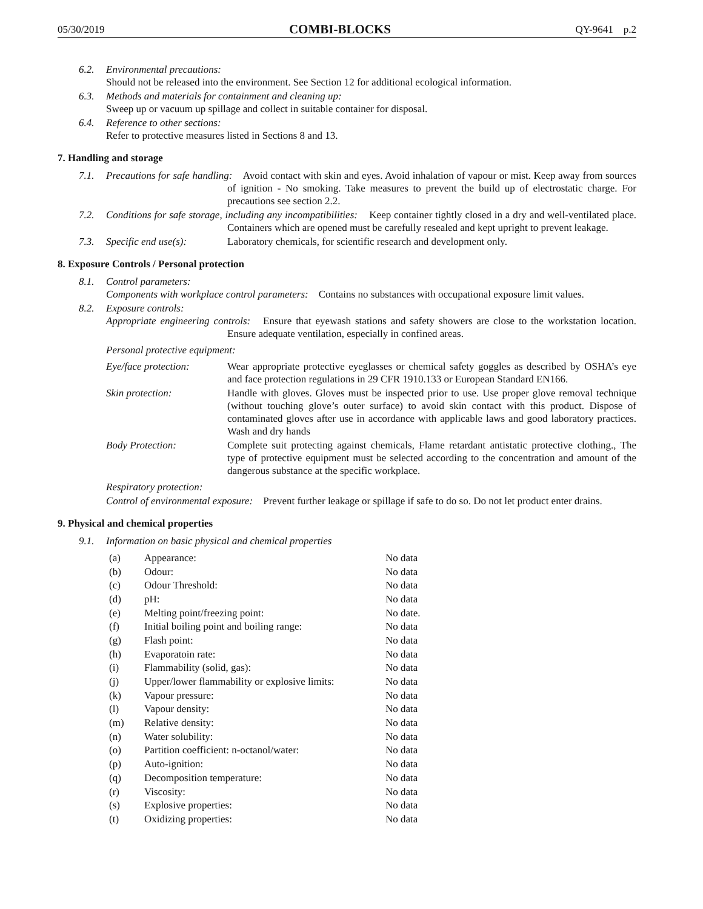05/30/2019 COMBI-BLOCKS QY-9641 p.2
6.2. Environmental precautions:
Should not be released into the environment. See Section 12 for additional ecological information.
6.3. Methods and materials for containment and cleaning up:
Sweep up or vacuum up spillage and collect in suitable container for disposal.
6.4. Reference to other sections:
Refer to protective measures listed in Sections 8 and 13.
7. Handling and storage
7.1. Precautions for safe handling: Avoid contact with skin and eyes. Avoid inhalation of vapour or mist. Keep away from sources of ignition - No smoking. Take measures to prevent the build up of electrostatic charge. For precautions see section 2.2.
7.2. Conditions for safe storage, including any incompatibilities: Keep container tightly closed in a dry and well-ventilated place. Containers which are opened must be carefully resealed and kept upright to prevent leakage.
7.3. Specific end use(s): Laboratory chemicals, for scientific research and development only.
8. Exposure Controls / Personal protection
8.1. Control parameters:
Components with workplace control parameters: Contains no substances with occupational exposure limit values.
8.2. Exposure controls:
Appropriate engineering controls: Ensure that eyewash stations and safety showers are close to the workstation location. Ensure adequate ventilation, especially in confined areas.
Personal protective equipment:
Eye/face protection:
Wear appropriate protective eyeglasses or chemical safety goggles as described by OSHA’s eye and face protection regulations in 29 CFR 1910.133 or European Standard EN166.
Skin protection: Handle with gloves. Gloves must be inspected prior to use. Use proper glove removal technique (without touching glove’s outer surface) to avoid skin contact with this product. Dispose of contaminated gloves after use in accordance with applicable laws and good laboratory practices. Wash and dry hands
Body Protection: Complete suit protecting against chemicals, Flame retardant antistatic protective clothing., The type of protective equipment must be selected according to the concentration and amount of the dangerous substance at the specific workplace.
Respiratory protection:
Control of environmental exposure: Prevent further leakage or spillage if safe to do so. Do not let product enter drains.
9. Physical and chemical properties
9.1. Information on basic physical and chemical properties
| (a) | Appearance: | No data |
| (b) | Odour: | No data |
| (c) | Odour Threshold: | No data |
| (d) | pH: | No data |
| (e) | Melting point/freezing point: | No date. |
| (f) | Initial boiling point and boiling range: | No data |
| (g) | Flash point: | No data |
| (h) | Evaporatoin rate: | No data |
| (i) | Flammability (solid, gas): | No data |
| (j) | Upper/lower flammability or explosive limits: | No data |
| (k) | Vapour pressure: | No data |
| (l) | Vapour density: | No data |
| (m) | Relative density: | No data |
| (n) | Water solubility: | No data |
| (o) | Partition coefficient: n-octanol/water: | No data |
| (p) | Auto-ignition: | No data |
| (q) | Decomposition temperature: | No data |
| (r) | Viscosity: | No data |
| (s) | Explosive properties: | No data |
| (t) | Oxidizing properties: | No data |